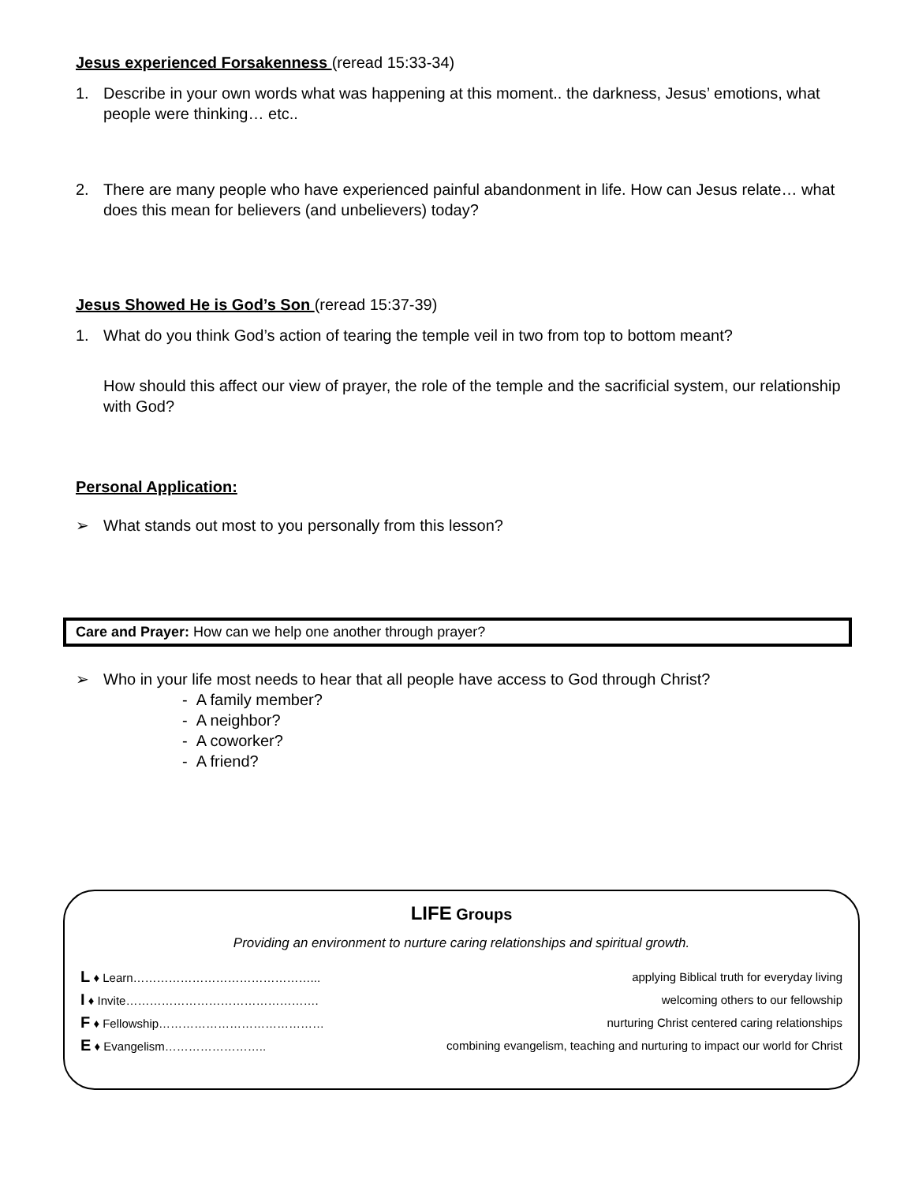Jesus experienced Forsakenness (reread 15:33-34)
1. Describe in your own words what was happening at this moment.. the darkness, Jesus’ emotions, what people were thinking… etc..
2. There are many people who have experienced painful abandonment in life. How can Jesus relate… what does this mean for believers (and unbelievers) today?
Jesus Showed He is God’s Son (reread 15:37-39)
1. What do you think God’s action of tearing the temple veil in two from top to bottom meant?
How should this affect our view of prayer, the role of the temple and the sacrificial system, our relationship with God?
Personal Application:
➢ What stands out most to you personally from this lesson?
Care and Prayer: How can we help one another through prayer?
➢ Who in your life most needs to hear that all people have access to God through Christ?
- A family member?
- A neighbor?
- A coworker?
- A friend?
LIFE Groups
Providing an environment to nurture caring relationships and spiritual growth.
| L ♦ Learn………………………………………... | applying Biblical truth for everyday living |
| I ♦ Invite…………………………………………. | welcoming others to our fellowship |
| F ♦ Fellowship…………………………………… | nurturing Christ centered caring relationships |
| E ♦ Evangelism…………………….. | combining evangelism, teaching and nurturing to impact our world for Christ |